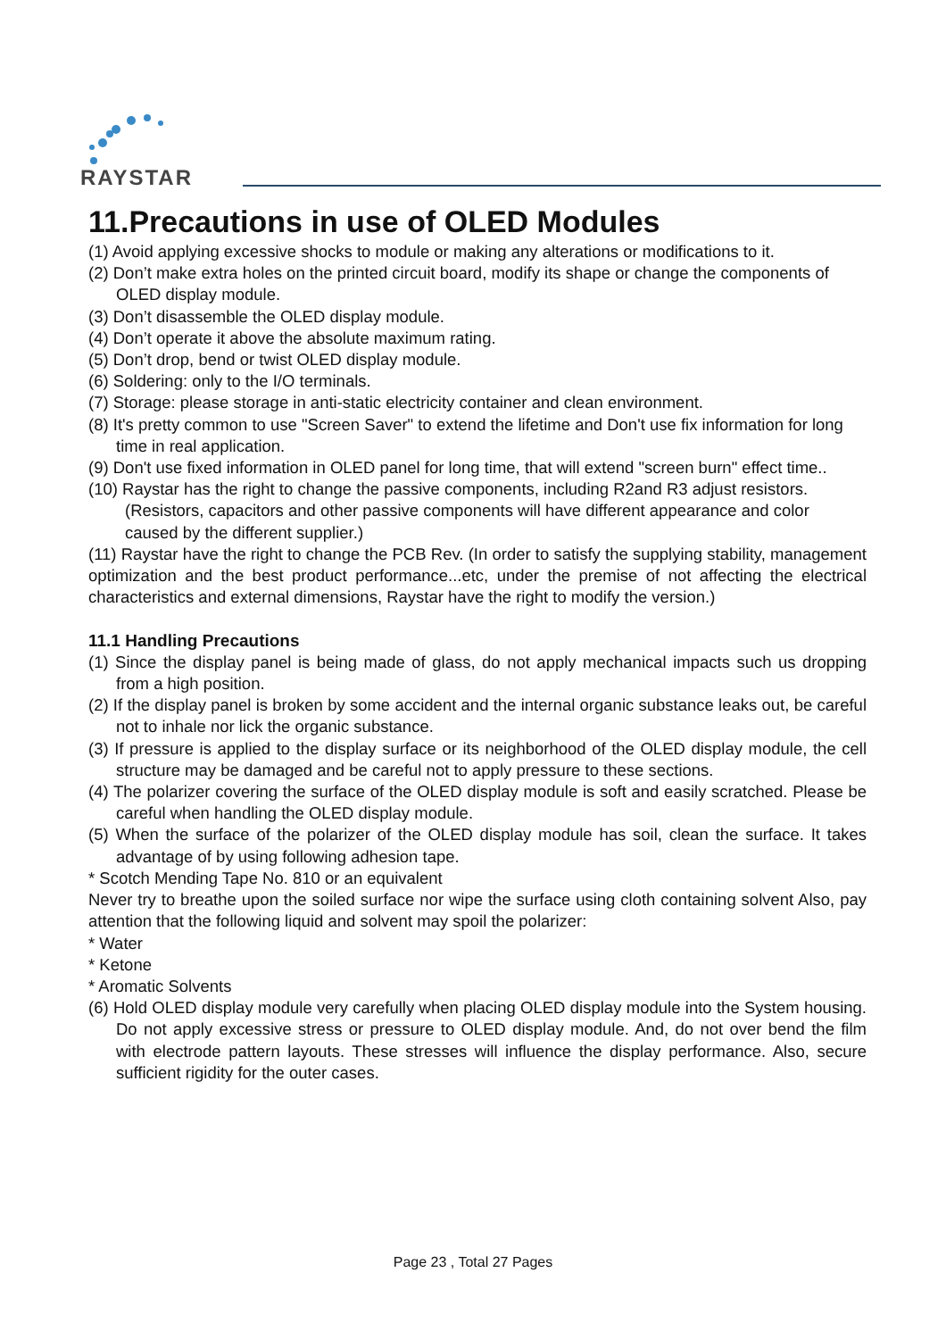RAYSTAR
11.Precautions in use of OLED Modules
(1) Avoid applying excessive shocks to module or making any alterations or modifications to it.
(2) Don’t make extra holes on the printed circuit board, modify its shape or change the components of OLED display module.
(3) Don’t disassemble the OLED display module.
(4) Don’t operate it above the absolute maximum rating.
(5) Don’t drop, bend or twist OLED display module.
(6) Soldering: only to the I/O terminals.
(7) Storage: please storage in anti-static electricity container and clean environment.
(8) It's pretty common to use "Screen Saver" to extend the lifetime and Don't use fix information for long time in real application.
(9) Don't use fixed information in OLED panel for long time, that will extend "screen burn" effect time..
(10) Raystar has the right to change the passive components, including R2and R3 adjust resistors. (Resistors, capacitors and other passive components will have different appearance and color caused by the different supplier.)
(11) Raystar have the right to change the PCB Rev. (In order to satisfy the supplying stability, management optimization and the best product performance...etc, under the premise of not affecting the electrical characteristics and external dimensions, Raystar have the right to modify the version.)
11.1 Handling Precautions
(1) Since the display panel is being made of glass, do not apply mechanical impacts such us dropping from a high position.
(2) If the display panel is broken by some accident and the internal organic substance leaks out, be careful not to inhale nor lick the organic substance.
(3) If pressure is applied to the display surface or its neighborhood of the OLED display module, the cell structure may be damaged and be careful not to apply pressure to these sections.
(4) The polarizer covering the surface of the OLED display module is soft and easily scratched. Please be careful when handling the OLED display module.
(5) When the surface of the polarizer of the OLED display module has soil, clean the surface. It takes advantage of by using following adhesion tape.
* Scotch Mending Tape No. 810 or an equivalent
Never try to breathe upon the soiled surface nor wipe the surface using cloth containing solvent Also, pay attention that the following liquid and solvent may spoil the polarizer:
* Water
* Ketone
* Aromatic Solvents
(6) Hold OLED display module very carefully when placing OLED display module into the System housing. Do not apply excessive stress or pressure to OLED display module. And, do not over bend the film with electrode pattern layouts. These stresses will influence the display performance. Also, secure sufficient rigidity for the outer cases.
Page 23 , Total 27 Pages